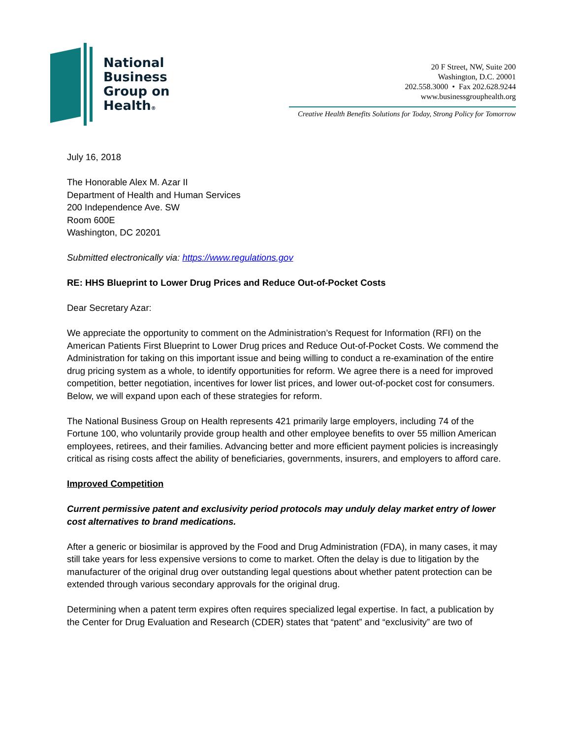National
Business
Group on
Health®
20 F Street, NW, Suite 200
Washington, D.C. 20001
202.558.3000 • Fax 202.628.9244
www.businessgrouphealth.org
Creative Health Benefits Solutions for Today, Strong Policy for Tomorrow
July 16, 2018
The Honorable Alex M. Azar II
Department of Health and Human Services
200 Independence Ave. SW
Room 600E
Washington, DC 20201
Submitted electronically via: https://www.regulations.gov
RE: HHS Blueprint to Lower Drug Prices and Reduce Out-of-Pocket Costs
Dear Secretary Azar:
We appreciate the opportunity to comment on the Administration’s Request for Information (RFI) on the American Patients First Blueprint to Lower Drug prices and Reduce Out-of-Pocket Costs. We commend the Administration for taking on this important issue and being willing to conduct a re-examination of the entire drug pricing system as a whole, to identify opportunities for reform. We agree there is a need for improved competition, better negotiation, incentives for lower list prices, and lower out-of-pocket cost for consumers. Below, we will expand upon each of these strategies for reform.
The National Business Group on Health represents 421 primarily large employers, including 74 of the Fortune 100, who voluntarily provide group health and other employee benefits to over 55 million American employees, retirees, and their families. Advancing better and more efficient payment policies is increasingly critical as rising costs affect the ability of beneficiaries, governments, insurers, and employers to afford care.
Improved Competition
Current permissive patent and exclusivity period protocols may unduly delay market entry of lower cost alternatives to brand medications.
After a generic or biosimilar is approved by the Food and Drug Administration (FDA), in many cases, it may still take years for less expensive versions to come to market. Often the delay is due to litigation by the manufacturer of the original drug over outstanding legal questions about whether patent protection can be extended through various secondary approvals for the original drug.
Determining when a patent term expires often requires specialized legal expertise. In fact, a publication by the Center for Drug Evaluation and Research (CDER) states that “patent” and “exclusivity” are two of